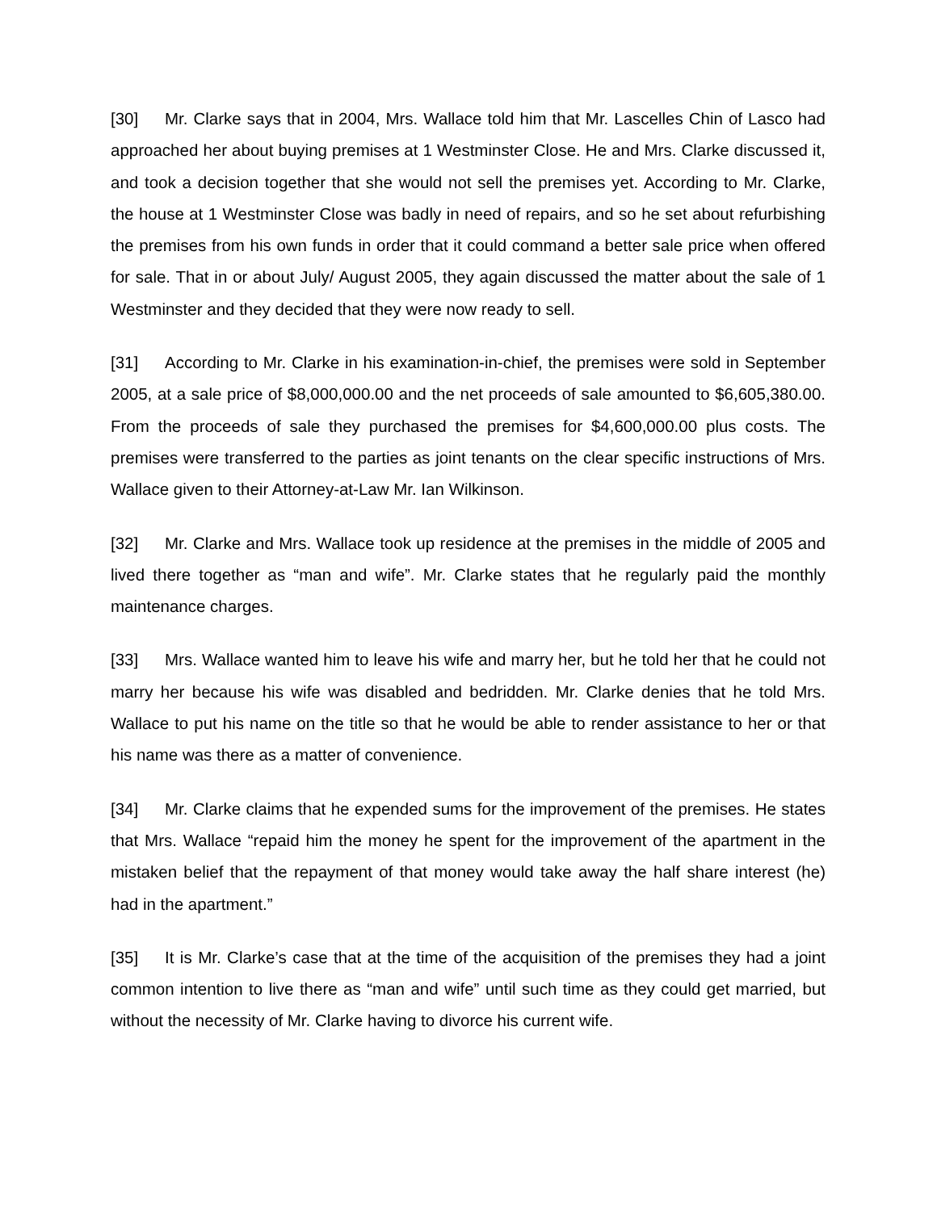[30] Mr. Clarke says that in 2004, Mrs. Wallace told him that Mr. Lascelles Chin of Lasco had approached her about buying premises at 1 Westminster Close. He and Mrs. Clarke discussed it, and took a decision together that she would not sell the premises yet. According to Mr. Clarke, the house at 1 Westminster Close was badly in need of repairs, and so he set about refurbishing the premises from his own funds in order that it could command a better sale price when offered for sale. That in or about July/ August 2005, they again discussed the matter about the sale of 1 Westminster and they decided that they were now ready to sell.
[31] According to Mr. Clarke in his examination-in-chief, the premises were sold in September 2005, at a sale price of $8,000,000.00 and the net proceeds of sale amounted to $6,605,380.00. From the proceeds of sale they purchased the premises for $4,600,000.00 plus costs. The premises were transferred to the parties as joint tenants on the clear specific instructions of Mrs. Wallace given to their Attorney-at-Law Mr. Ian Wilkinson.
[32] Mr. Clarke and Mrs. Wallace took up residence at the premises in the middle of 2005 and lived there together as “man and wife”. Mr. Clarke states that he regularly paid the monthly maintenance charges.
[33] Mrs. Wallace wanted him to leave his wife and marry her, but he told her that he could not marry her because his wife was disabled and bedridden. Mr. Clarke denies that he told Mrs. Wallace to put his name on the title so that he would be able to render assistance to her or that his name was there as a matter of convenience.
[34] Mr. Clarke claims that he expended sums for the improvement of the premises. He states that Mrs. Wallace “repaid him the money he spent for the improvement of the apartment in the mistaken belief that the repayment of that money would take away the half share interest (he) had in the apartment.”
[35] It is Mr. Clarke’s case that at the time of the acquisition of the premises they had a joint common intention to live there as “man and wife” until such time as they could get married, but without the necessity of Mr. Clarke having to divorce his current wife.